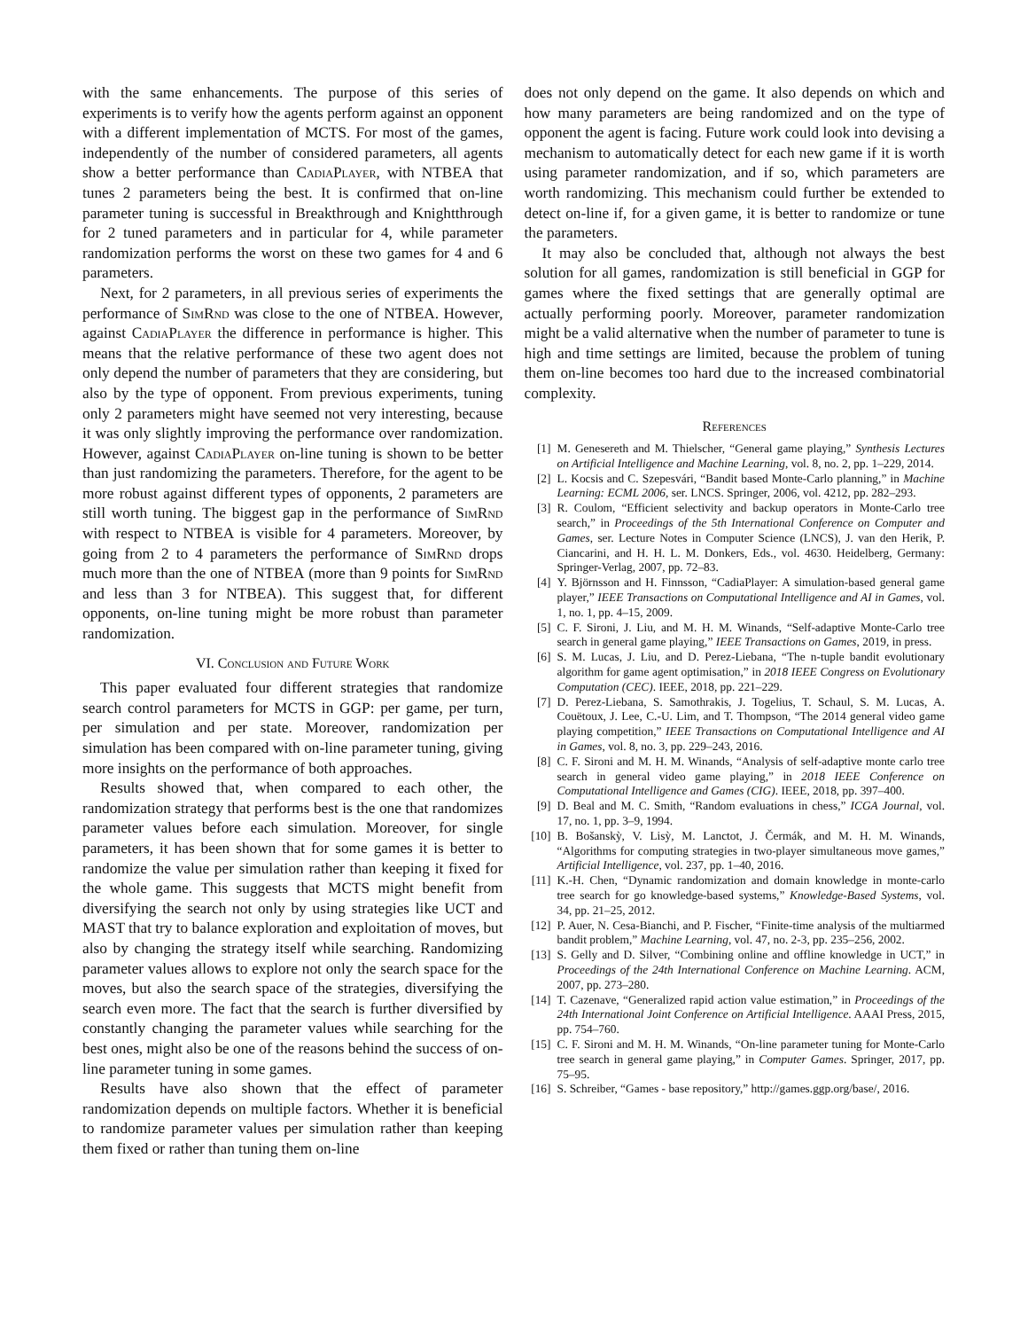with the same enhancements. The purpose of this series of experiments is to verify how the agents perform against an opponent with a different implementation of MCTS. For most of the games, independently of the number of considered parameters, all agents show a better performance than CadiaPlayer, with NTBEA that tunes 2 parameters being the best. It is confirmed that on-line parameter tuning is successful in Breakthrough and Knightthrough for 2 tuned parameters and in particular for 4, while parameter randomization performs the worst on these two games for 4 and 6 parameters.
Next, for 2 parameters, in all previous series of experiments the performance of SimRnd was close to the one of NTBEA. However, against CadiaPlayer the difference in performance is higher. This means that the relative performance of these two agent does not only depend the number of parameters that they are considering, but also by the type of opponent. From previous experiments, tuning only 2 parameters might have seemed not very interesting, because it was only slightly improving the performance over randomization. However, against CadiaPlayer on-line tuning is shown to be better than just randomizing the parameters. Therefore, for the agent to be more robust against different types of opponents, 2 parameters are still worth tuning. The biggest gap in the performance of SimRnd with respect to NTBEA is visible for 4 parameters. Moreover, by going from 2 to 4 parameters the performance of SimRnd drops much more than the one of NTBEA (more than 9 points for SimRnd and less than 3 for NTBEA). This suggest that, for different opponents, on-line tuning might be more robust than parameter randomization.
VI. Conclusion and Future Work
This paper evaluated four different strategies that randomize search control parameters for MCTS in GGP: per game, per turn, per simulation and per state. Moreover, randomization per simulation has been compared with on-line parameter tuning, giving more insights on the performance of both approaches.
Results showed that, when compared to each other, the randomization strategy that performs best is the one that randomizes parameter values before each simulation. Moreover, for single parameters, it has been shown that for some games it is better to randomize the value per simulation rather than keeping it fixed for the whole game. This suggests that MCTS might benefit from diversifying the search not only by using strategies like UCT and MAST that try to balance exploration and exploitation of moves, but also by changing the strategy itself while searching. Randomizing parameter values allows to explore not only the search space for the moves, but also the search space of the strategies, diversifying the search even more. The fact that the search is further diversified by constantly changing the parameter values while searching for the best ones, might also be one of the reasons behind the success of on-line parameter tuning in some games.
Results have also shown that the effect of parameter randomization depends on multiple factors. Whether it is beneficial to randomize parameter values per simulation rather than keeping them fixed or rather than tuning them on-line
does not only depend on the game. It also depends on which and how many parameters are being randomized and on the type of opponent the agent is facing. Future work could look into devising a mechanism to automatically detect for each new game if it is worth using parameter randomization, and if so, which parameters are worth randomizing. This mechanism could further be extended to detect on-line if, for a given game, it is better to randomize or tune the parameters.
It may also be concluded that, although not always the best solution for all games, randomization is still beneficial in GGP for games where the fixed settings that are generally optimal are actually performing poorly. Moreover, parameter randomization might be a valid alternative when the number of parameter to tune is high and time settings are limited, because the problem of tuning them on-line becomes too hard due to the increased combinatorial complexity.
References
[1] M. Genesereth and M. Thielscher, “General game playing,” Synthesis Lectures on Artificial Intelligence and Machine Learning, vol. 8, no. 2, pp. 1–229, 2014.
[2] L. Kocsis and C. Szepesvári, “Bandit based Monte-Carlo planning,” in Machine Learning: ECML 2006, ser. LNCS. Springer, 2006, vol. 4212, pp. 282–293.
[3] R. Coulom, “Efficient selectivity and backup operators in Monte-Carlo tree search,” in Proceedings of the 5th International Conference on Computer and Games, ser. Lecture Notes in Computer Science (LNCS), J. van den Herik, P. Ciancarini, and H. H. L. M. Donkers, Eds., vol. 4630. Heidelberg, Germany: Springer-Verlag, 2007, pp. 72–83.
[4] Y. Björnsson and H. Finnsson, “CadiaPlayer: A simulation-based general game player,” IEEE Transactions on Computational Intelligence and AI in Games, vol. 1, no. 1, pp. 4–15, 2009.
[5] C. F. Sironi, J. Liu, and M. H. M. Winands, “Self-adaptive Monte-Carlo tree search in general game playing,” IEEE Transactions on Games, 2019, in press.
[6] S. M. Lucas, J. Liu, and D. Perez-Liebana, “The n-tuple bandit evolutionary algorithm for game agent optimisation,” in 2018 IEEE Congress on Evolutionary Computation (CEC). IEEE, 2018, pp. 221–229.
[7] D. Perez-Liebana, S. Samothrakis, J. Togelius, T. Schaul, S. M. Lucas, A. Couëtoux, J. Lee, C.-U. Lim, and T. Thompson, “The 2014 general video game playing competition,” IEEE Transactions on Computational Intelligence and AI in Games, vol. 8, no. 3, pp. 229–243, 2016.
[8] C. F. Sironi and M. H. M. Winands, “Analysis of self-adaptive monte carlo tree search in general video game playing,” in 2018 IEEE Conference on Computational Intelligence and Games (CIG). IEEE, 2018, pp. 397–400.
[9] D. Beal and M. C. Smith, “Random evaluations in chess,” ICGA Journal, vol. 17, no. 1, pp. 3–9, 1994.
[10] B. Bošanskỳ, V. Lisỳ, M. Lanctot, J. Čermák, and M. H. M. Winands, “Algorithms for computing strategies in two-player simultaneous move games,” Artificial Intelligence, vol. 237, pp. 1–40, 2016.
[11] K.-H. Chen, “Dynamic randomization and domain knowledge in monte-carlo tree search for go knowledge-based systems,” Knowledge-Based Systems, vol. 34, pp. 21–25, 2012.
[12] P. Auer, N. Cesa-Bianchi, and P. Fischer, “Finite-time analysis of the multiarmed bandit problem,” Machine Learning, vol. 47, no. 2-3, pp. 235–256, 2002.
[13] S. Gelly and D. Silver, “Combining online and offline knowledge in UCT,” in Proceedings of the 24th International Conference on Machine Learning. ACM, 2007, pp. 273–280.
[14] T. Cazenave, “Generalized rapid action value estimation,” in Proceedings of the 24th International Joint Conference on Artificial Intelligence. AAAI Press, 2015, pp. 754–760.
[15] C. F. Sironi and M. H. M. Winands, “On-line parameter tuning for Monte-Carlo tree search in general game playing,” in Computer Games. Springer, 2017, pp. 75–95.
[16] S. Schreiber, “Games - base repository,” http://games.ggp.org/base/, 2016.